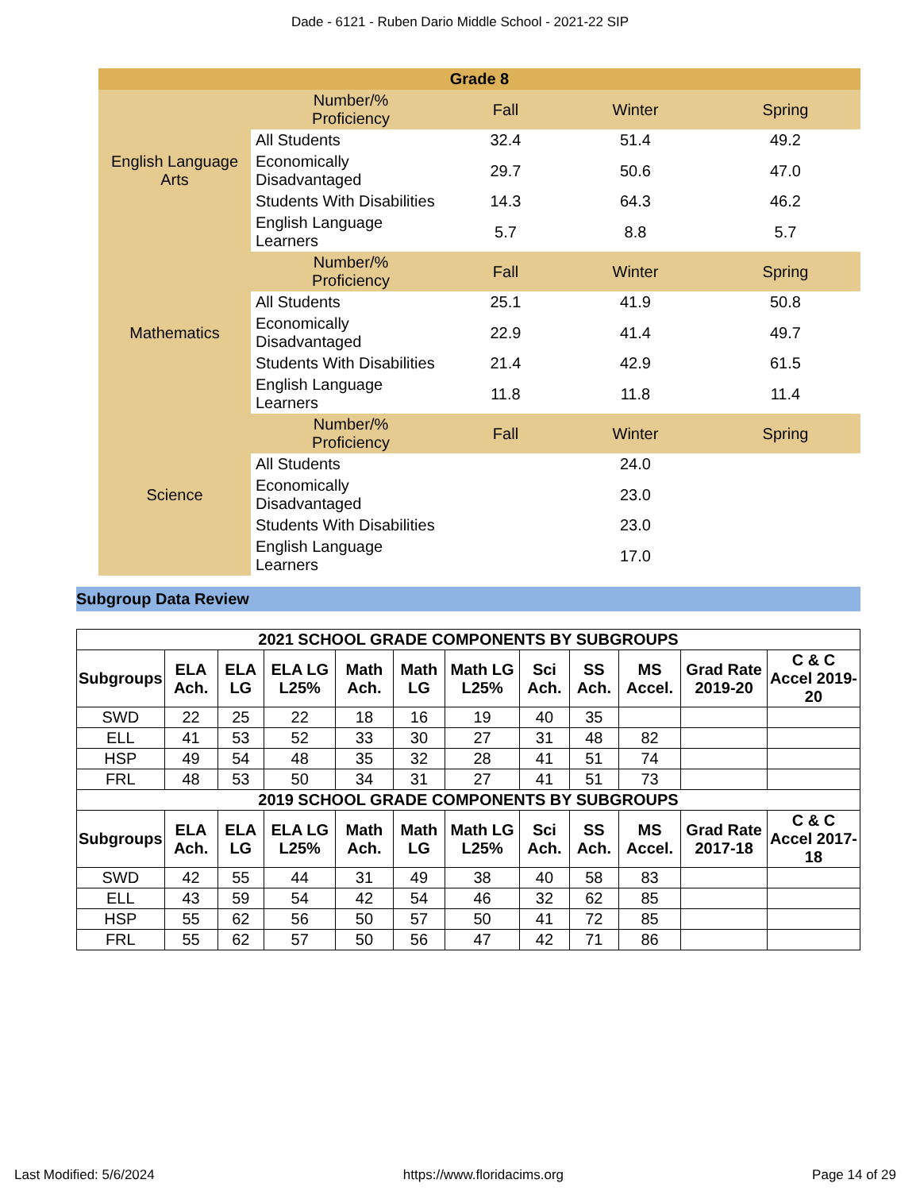Dade - 6121 - Ruben Dario Middle School - 2021-22 SIP
| Grade 8 | | | | |
| English Language Arts | Number/% Proficiency | Fall | Winter | Spring |
| | All Students | 32.4 | 51.4 | 49.2 |
| | Economically Disadvantaged | 29.7 | 50.6 | 47.0 |
| | Students With Disabilities | 14.3 | 64.3 | 46.2 |
| | English Language Learners | 5.7 | 8.8 | 5.7 |
| Mathematics | Number/% Proficiency | Fall | Winter | Spring |
| | All Students | 25.1 | 41.9 | 50.8 |
| | Economically Disadvantaged | 22.9 | 41.4 | 49.7 |
| | Students With Disabilities | 21.4 | 42.9 | 61.5 |
| | English Language Learners | 11.8 | 11.8 | 11.4 |
| Science | Number/% Proficiency | Fall | Winter | Spring |
| | All Students | | 24.0 | |
| | Economically Disadvantaged | | 23.0 | |
| | Students With Disabilities | | 23.0 | |
| | English Language Learners | | 17.0 | |
Subgroup Data Review
| 2021 SCHOOL GRADE COMPONENTS BY SUBGROUPS | | | | | | | | | | | |
| --- | --- | --- | --- | --- | --- | --- | --- | --- | --- | --- | --- |
| Subgroups | ELA Ach. | ELA LG | ELA LG L25% | Math Ach. | Math LG | Math LG L25% | Sci Ach. | SS Ach. | MS Accel. | Grad Rate 2019-20 | C & C Accel 2019-20 |
| SWD | 22 | 25 | 22 | 18 | 16 | 19 | 40 | 35 | | | |
| ELL | 41 | 53 | 52 | 33 | 30 | 27 | 31 | 48 | 82 | | |
| HSP | 49 | 54 | 48 | 35 | 32 | 28 | 41 | 51 | 74 | | |
| FRL | 48 | 53 | 50 | 34 | 31 | 27 | 41 | 51 | 73 | | |
| 2019 SCHOOL GRADE COMPONENTS BY SUBGROUPS | | | | | | | | | | | |
| Subgroups | ELA Ach. | ELA LG | ELA LG L25% | Math Ach. | Math LG | Math LG L25% | Sci Ach. | SS Ach. | MS Accel. | Grad Rate 2017-18 | C & C Accel 2017-18 |
| SWD | 42 | 55 | 44 | 31 | 49 | 38 | 40 | 58 | 83 | | |
| ELL | 43 | 59 | 54 | 42 | 54 | 46 | 32 | 62 | 85 | | |
| HSP | 55 | 62 | 56 | 50 | 57 | 50 | 41 | 72 | 85 | | |
| FRL | 55 | 62 | 57 | 50 | 56 | 47 | 42 | 71 | 86 | | |
Last Modified: 5/6/2024 https://www.floridacims.org Page 14 of 29